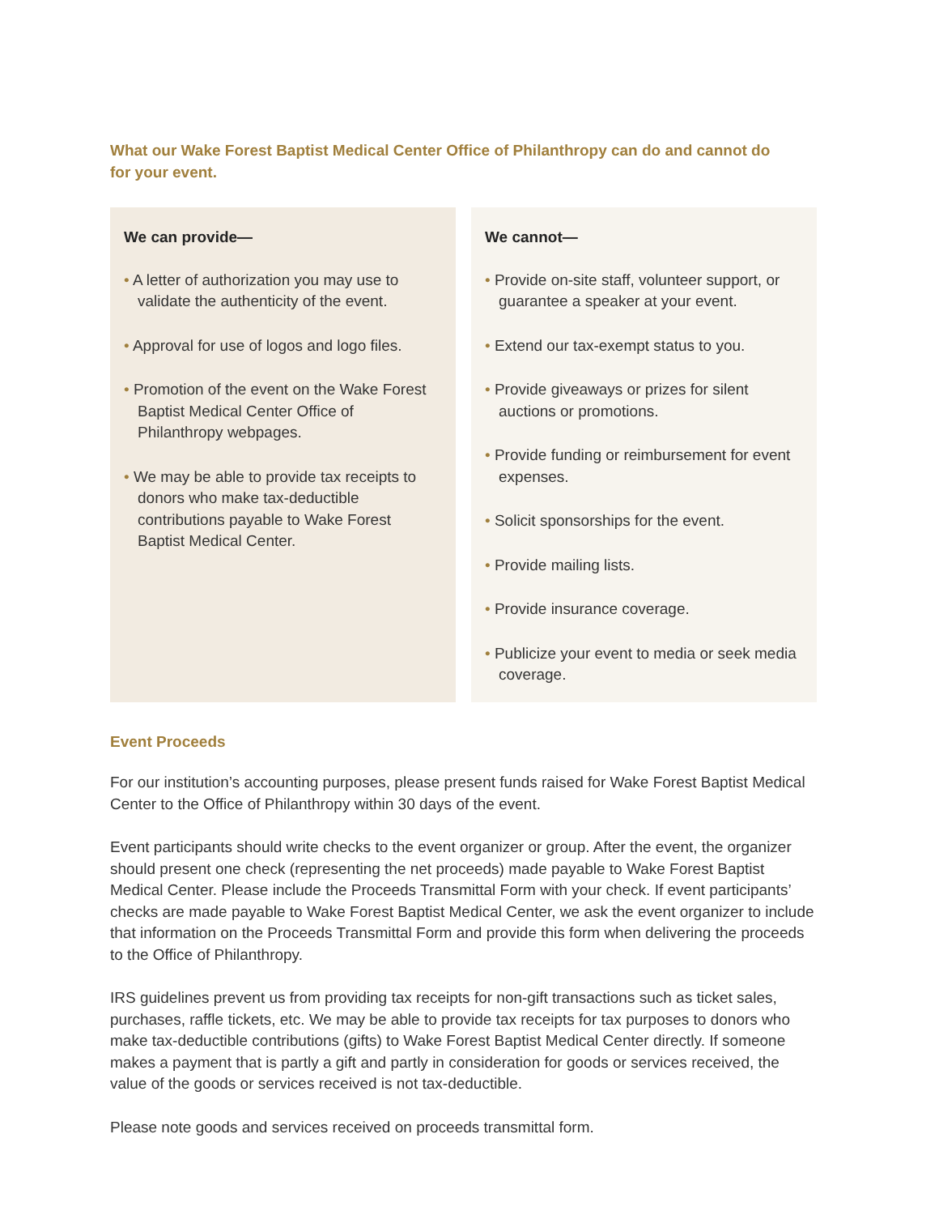What our Wake Forest Baptist Medical Center Office of Philanthropy can do and cannot do for your event.
We can provide—
• A letter of authorization you may use to validate the authenticity of the event.
• Approval for use of logos and logo files.
• Promotion of the event on the Wake Forest Baptist Medical Center Office of Philanthropy webpages.
• We may be able to provide tax receipts to donors who make tax-deductible contributions payable to Wake Forest Baptist Medical Center.
We cannot—
• Provide on-site staff, volunteer support, or guarantee a speaker at your event.
• Extend our tax-exempt status to you.
• Provide giveaways or prizes for silent auctions or promotions.
• Provide funding or reimbursement for event expenses.
• Solicit sponsorships for the event.
• Provide mailing lists.
• Provide insurance coverage.
• Publicize your event to media or seek media coverage.
Event Proceeds
For our institution’s accounting purposes, please present funds raised for Wake Forest Baptist Medical Center to the Office of Philanthropy within 30 days of the event.
Event participants should write checks to the event organizer or group. After the event, the organizer should present one check (representing the net proceeds) made payable to Wake Forest Baptist Medical Center. Please include the Proceeds Transmittal Form with your check. If event participants’ checks are made payable to Wake Forest Baptist Medical Center, we ask the event organizer to include that information on the Proceeds Transmittal Form and provide this form when delivering the proceeds to the Office of Philanthropy.
IRS guidelines prevent us from providing tax receipts for non-gift transactions such as ticket sales, purchases, raffle tickets, etc. We may be able to provide tax receipts for tax purposes to donors who make tax-deductible contributions (gifts) to Wake Forest Baptist Medical Center directly. If someone makes a payment that is partly a gift and partly in consideration for goods or services received, the value of the goods or services received is not tax-deductible.
Please note goods and services received on proceeds transmittal form.